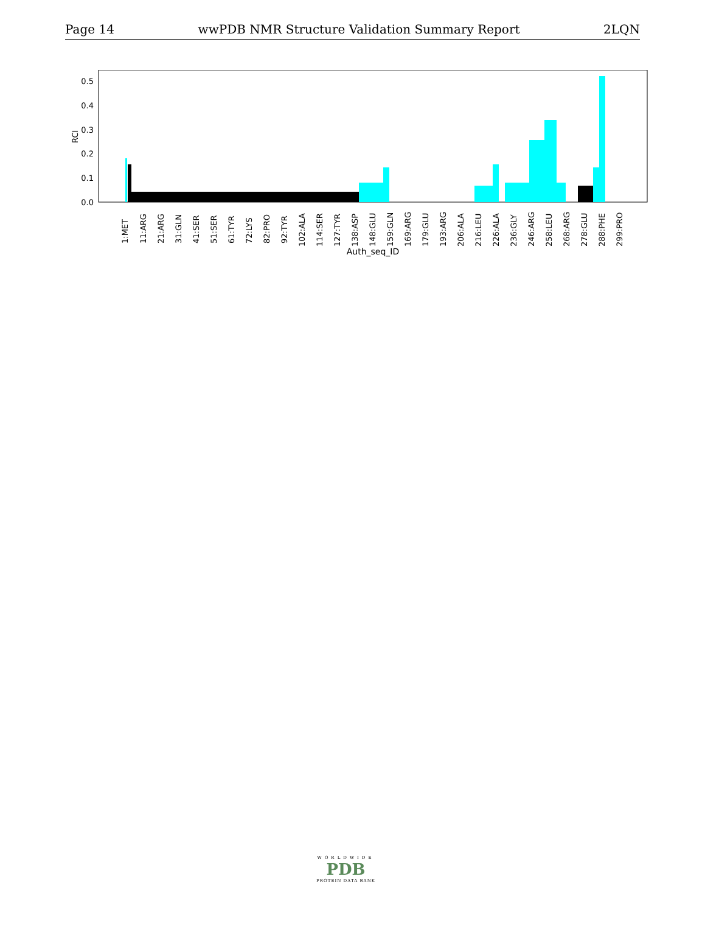Page 14 wwPDB NMR Structure Validation Summary Report 2LQN
0.0
0.1
0.2
0.3
0.4
0.5
RCI
1:MET
11:ARG
21:ARG
31:GLN
41:SER
51:SER
61:TYR
72:LYS
82:PRO
92:TYR
102:ALA
114:SER
127:TYR
138:ASP
148:GLU
159:GLN
169:ARG
179:GLU
193:ARG
206:ALA
216:LEU
226:ALA
236:GLY
246:ARG
258:LEU
268:ARG
278:GLU
288:PHE
299:PRO
Auth_seq_ID
WORLDWIDE
PDB
PROTEIN DATA BANK